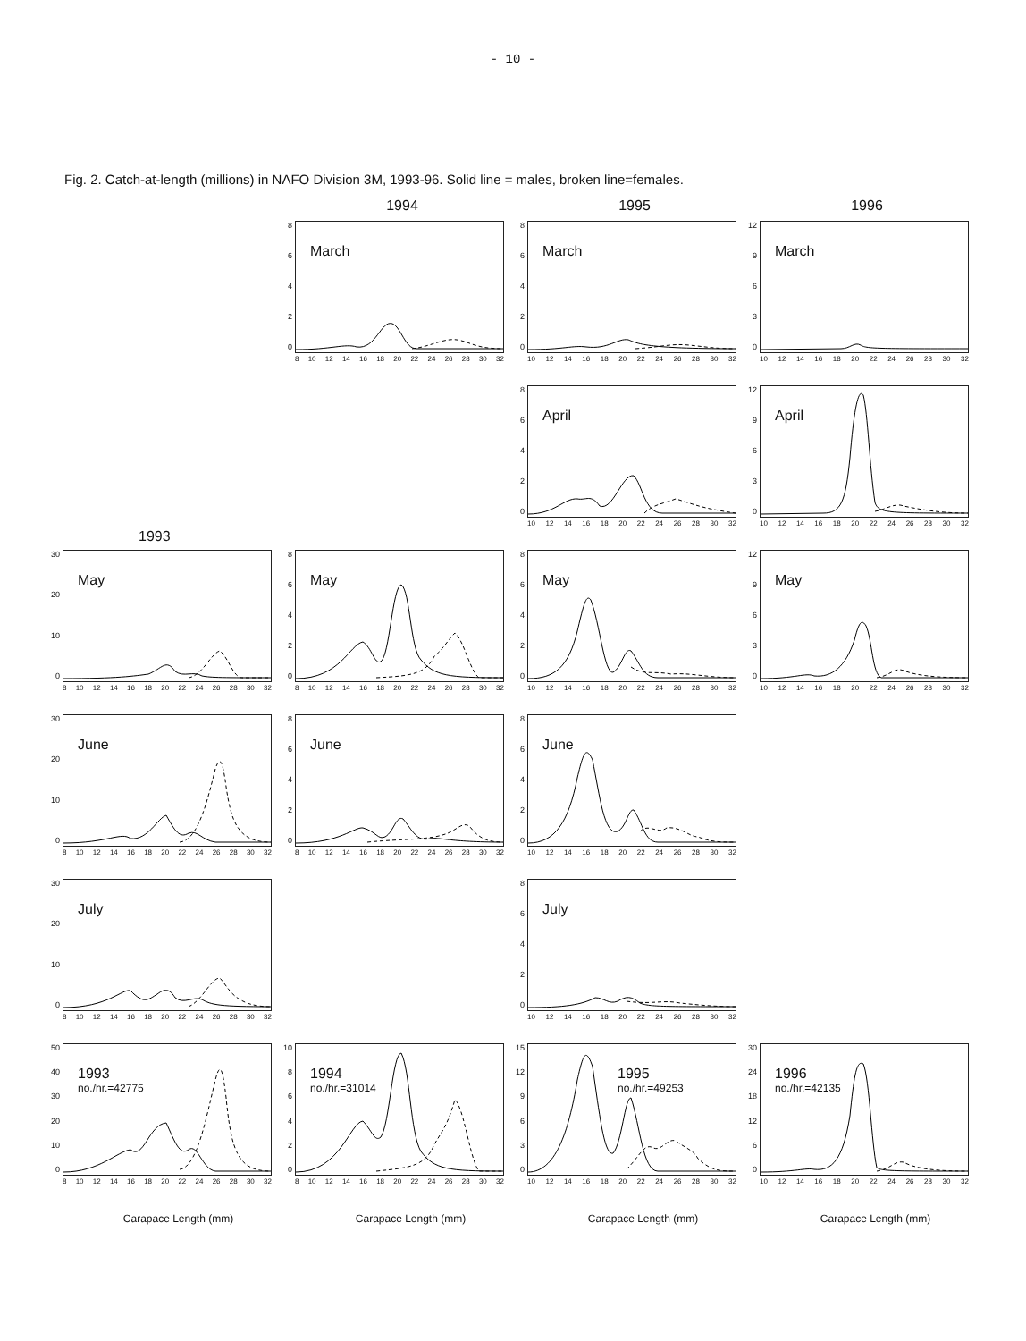- 10 -
Fig. 2. Catch-at-length (millions) in NAFO Division 3M, 1993-96. Solid line = males, broken line=females.
1994
1995
1996
86420
March
8 10 12 14 16 18 20 22 24 26 28 30 32
86420
March
10 12 14 16 18 20 22 24 26 28 30 32
12
9630
March
10 12 14 16 18 20 22 24 26 28 30 32
1993
86420
April
10 12 14 16 18 20 22 24 26 28 30 32
12
9630
April
10 12 14 16 18 20 22 24 26 28 30 32
30
20
10
0
May
8 10 12 14 16 18 20 22 24 26 28 30 32
86420
May
8 10 12 14 16 18 20 22 24 26 28 30 32
86420
May
10 12 14 16 18 20 22 24 26 28 30 32
12
9630
May
10 12 14 16 18 20 22 24 26 28 30 32
30
20
10
0
June
8 10 12 14 16 18 20 22 24 26 28 30 32
86420
June
8 10 12 14 16 18 20 22 24 26 28 30 32
86420
June
10 12 14 16 18 20 22 24 26 28 30 32
30
20
10
0
July
8 10 12 14 16 18 20 22 24 26 28 30 32
86420
July
10 12 14 16 18 20 22 24 26 28 30 32
50
40
30
20
10
0
1993
no./hr.=42775
8 10 12 14 16 18 20 22 24 26 28 30 32
Carapace Length (mm)
10
86420
1994
no./hr.=31014
8 10 12 14 16 18 20 22 24 26 28 30 32
Carapace Length (mm)
15
12
9630
1995
no./hr.=49253
10 12 14 16 18 20 22 24 26 28 30 32
Carapace Length (mm)
30
24
18
12
60
1996
no./hr.=42135
10 12 14 16 18 20 22 24 26 28 30 32
Carapace Length (mm)